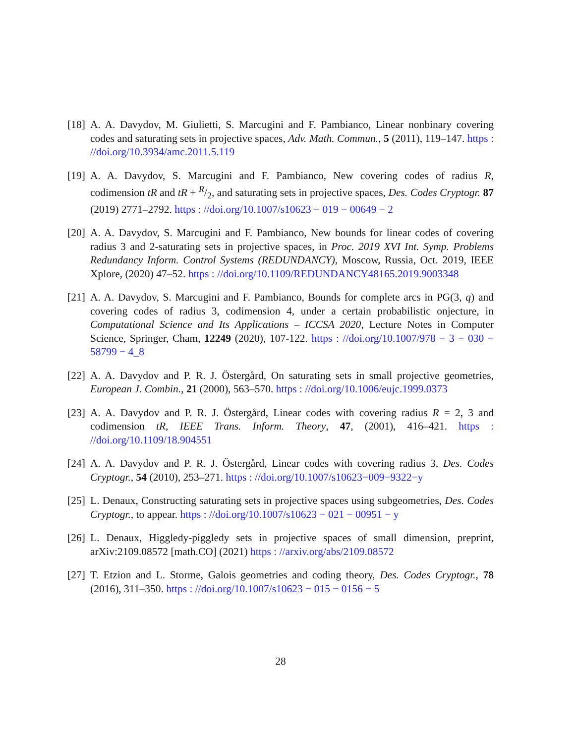[18]
A. A. Davydov, M. Giulietti, S. Marcugini and F. Pambianco, Linear nonbinary covering codes and saturating sets in projective spaces, Adv. Math. Commun., 5 (2011), 119–147. https : //doi.org/10.3934/amc.2011.5.119
[19]
A. A. Davydov, S. Marcugini and F. Pambianco, New covering codes of radius R, codimension tR and tR + R/2, and saturating sets in projective spaces, Des. Codes Cryptogr. 87 (2019) 2771–2792. https : //doi.org/10.1007/s10623 − 019 − 00649 − 2
[20]
A. A. Davydov, S. Marcugini and F. Pambianco, New bounds for linear codes of covering radius 3 and 2-saturating sets in projective spaces, in Proc. 2019 XVI Int. Symp. Problems Redundancy Inform. Control Systems (REDUNDANCY), Moscow, Russia, Oct. 2019, IEEE Xplore, (2020) 47–52. https : //doi.org/10.1109/REDUNDANCY48165.2019.9003348
[21]
A. A. Davydov, S. Marcugini and F. Pambianco, Bounds for complete arcs in PG(3, q) and covering codes of radius 3, codimension 4, under a certain probabilistic onjecture, in Computational Science and Its Applications – ICCSA 2020, Lecture Notes in Computer Science, Springer, Cham, 12249 (2020), 107-122. https : //doi.org/10.1007/978 − 3 − 030 − 58799 − 4_8
[22]
A. A. Davydov and P. R. J. Östergård, On saturating sets in small projective geometries, European J. Combin., 21 (2000), 563–570. https : //doi.org/10.1006/eujc.1999.0373
[23]
A. A. Davydov and P. R. J. Östergård, Linear codes with covering radius R = 2, 3 and codimension tR, IEEE Trans. Inform. Theory, 47, (2001), 416–421. https : //doi.org/10.1109/18.904551
[24]
A. A. Davydov and P. R. J. Östergård, Linear codes with covering radius 3, Des. Codes Cryptogr., 54 (2010), 253–271. https : //doi.org/10.1007/s10623−009−9322−y
[25]
L. Denaux, Constructing saturating sets in projective spaces using subgeometries, Des. Codes Cryptogr., to appear. https : //doi.org/10.1007/s10623 − 021 − 00951 − y
[26]
L. Denaux, Higgledy-piggledy sets in projective spaces of small dimension, preprint, arXiv:2109.08572 [math.CO] (2021) https : //arxiv.org/abs/2109.08572
[27]
T. Etzion and L. Storme, Galois geometries and coding theory, Des. Codes Cryptogr., 78 (2016), 311–350. https : //doi.org/10.1007/s10623 − 015 − 0156 − 5
28